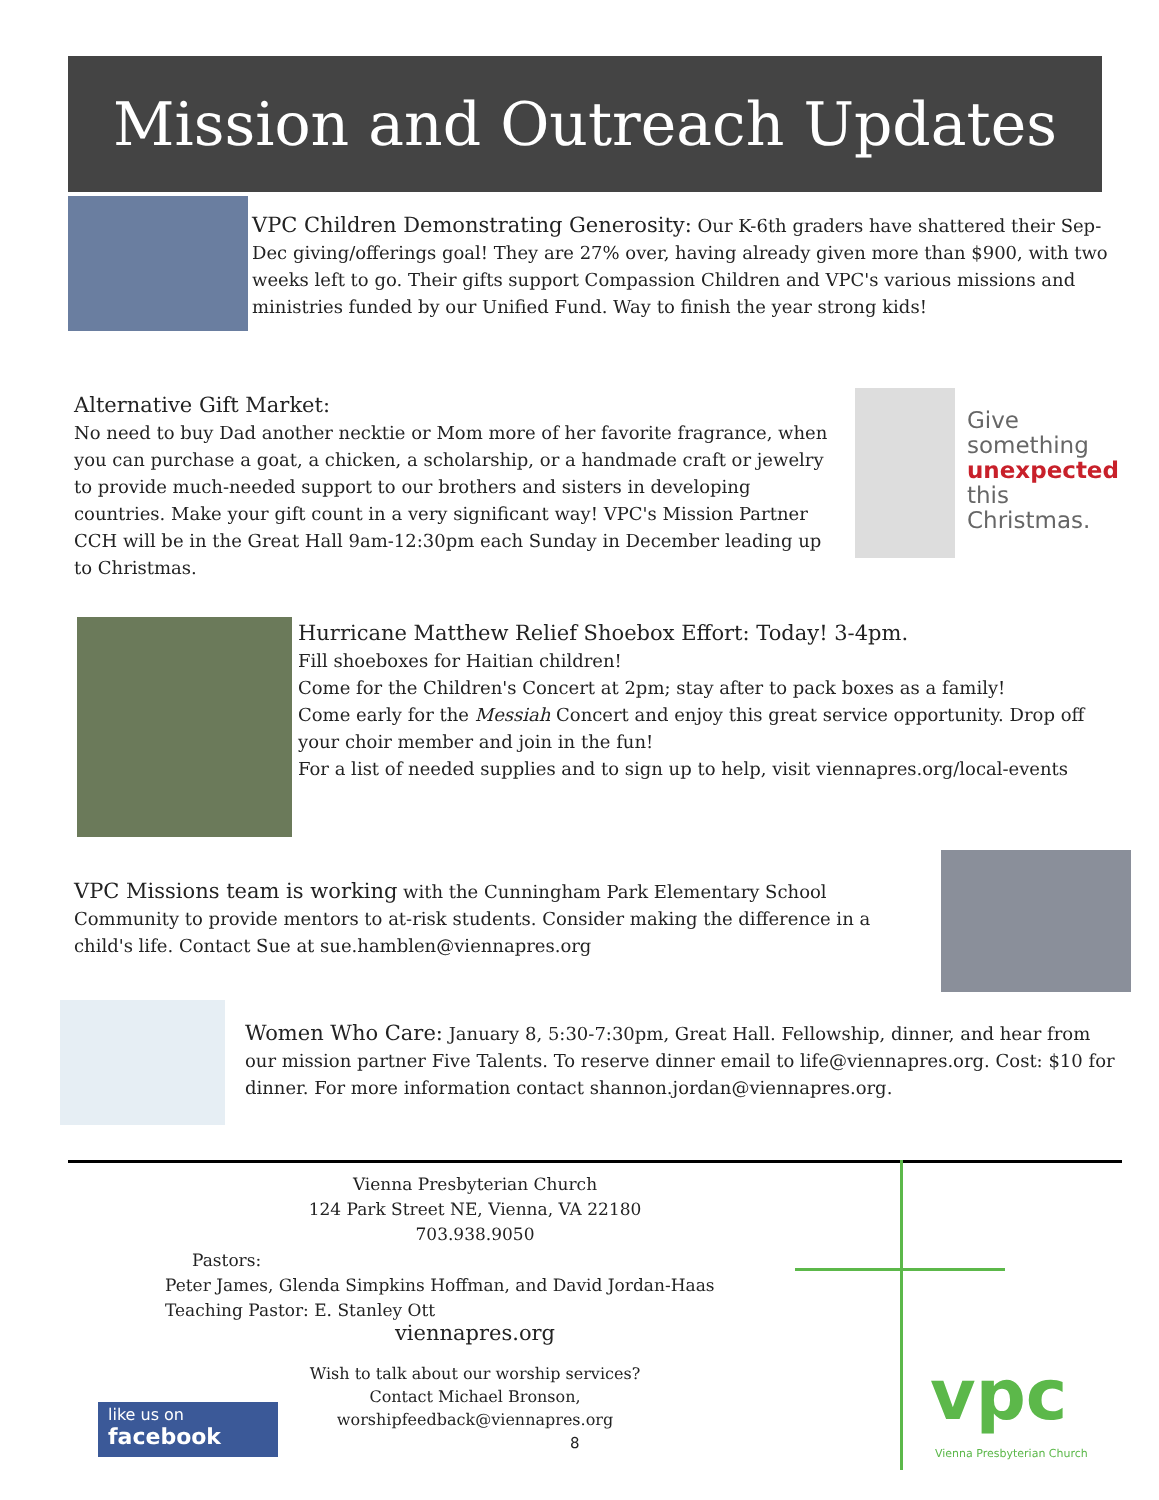Mission and Outreach Updates
VPC Children Demonstrating Generosity: Our K-6th graders have shattered their Sep-Dec giving/offerings goal! They are 27% over, having already given more than $900, with two weeks left to go. Their gifts support Compassion Children and VPC's various missions and ministries funded by our Unified Fund. Way to finish the year strong kids!
Alternative Gift Market:
No need to buy Dad another necktie or Mom more of her favorite fragrance, when you can purchase a goat, a chicken, a scholarship, or a handmade craft or jewelry to provide much-needed support to our brothers and sisters in developing countries. Make your gift count in a very significant way! VPC's Mission Partner CCH will be in the Great Hall 9am-12:30pm each Sunday in December leading up to Christmas.
Give
something
unexpected
this
Christmas.
Hurricane Matthew Relief Shoebox Effort: Today! 3-4pm.
Fill shoeboxes for Haitian children!
Come for the Children's Concert at 2pm; stay after to pack boxes as a family!
Come early for the Messiah Concert and enjoy this great service opportunity. Drop off your choir member and join in the fun!
For a list of needed supplies and to sign up to help, visit viennapres.org/local-events
VPC Missions team is working with the Cunningham Park Elementary School Community to provide mentors to at-risk students. Consider making the difference in a child's life. Contact Sue at sue.hamblen@viennapres.org
Women Who Care: January 8, 5:30-7:30pm, Great Hall. Fellowship, dinner, and hear from our mission partner Five Talents. To reserve dinner email to life@viennapres.org. Cost: $10 for dinner. For more information contact shannon.jordan@viennapres.org.
Vienna Presbyterian Church
124 Park Street NE, Vienna, VA 22180
703.938.9050
Pastors:
Peter James, Glenda Simpkins Hoffman, and David Jordan-Haas
Teaching Pastor: E. Stanley Ott
viennapres.org
Wish to talk about our worship services?
Contact Michael Bronson,
worshipfeedback@viennapres.org
like us on
facebook
8 vpc
Vienna Presbyterian Church